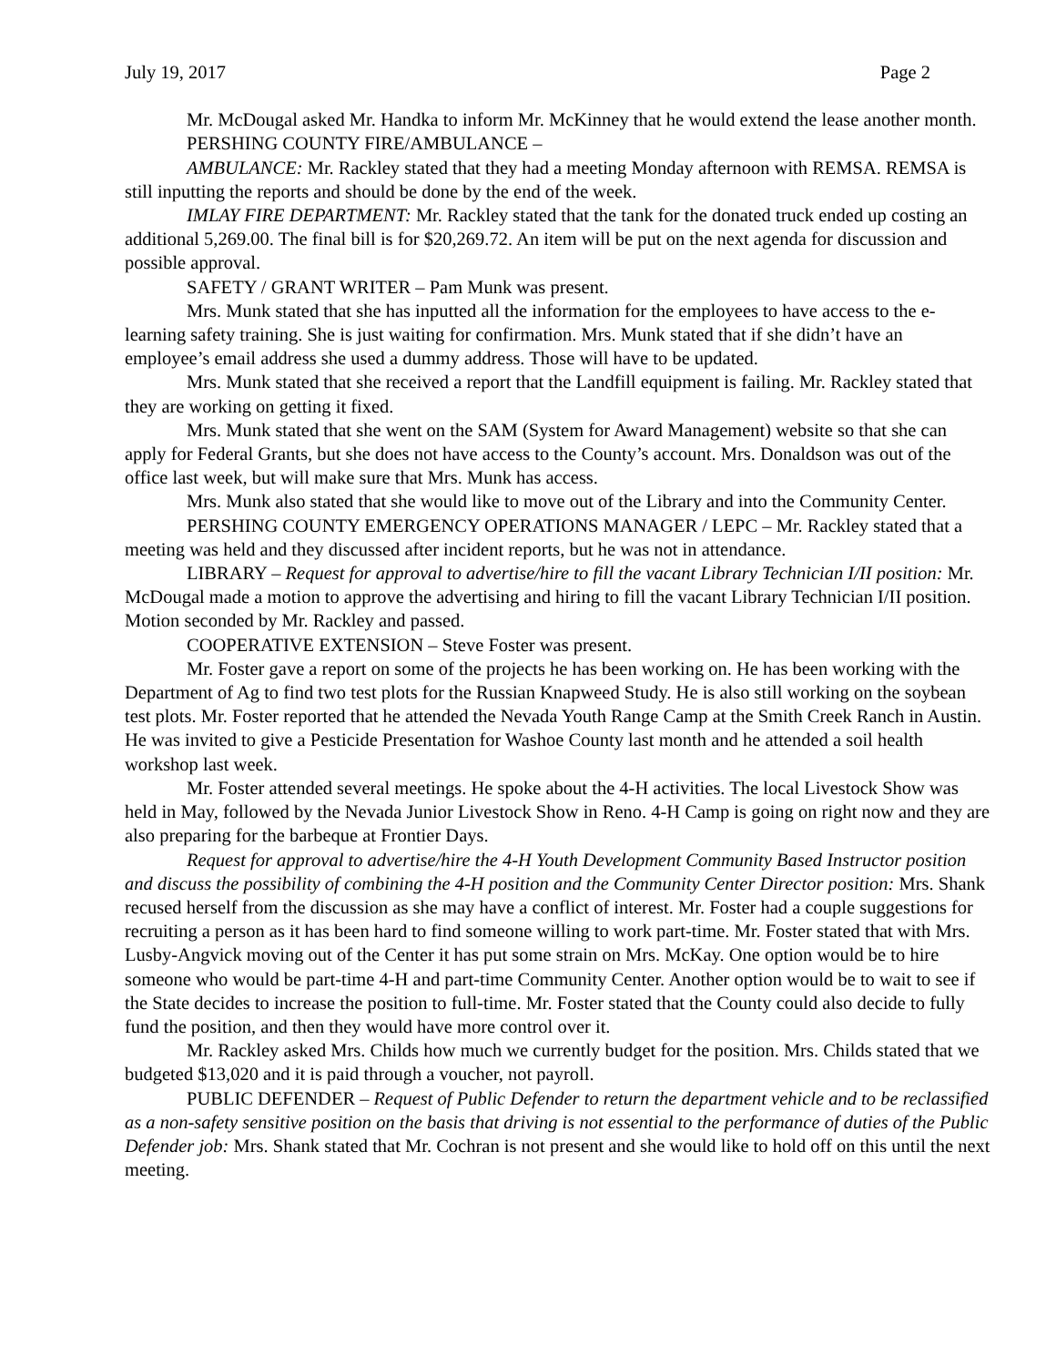July 19, 2017 Page 2
Mr. McDougal asked Mr. Handka to inform Mr. McKinney that he would extend the lease another month.
PERSHING COUNTY FIRE/AMBULANCE –
AMBULANCE: Mr. Rackley stated that they had a meeting Monday afternoon with REMSA. REMSA is still inputting the reports and should be done by the end of the week.
IMLAY FIRE DEPARTMENT: Mr. Rackley stated that the tank for the donated truck ended up costing an additional 5,269.00. The final bill is for $20,269.72. An item will be put on the next agenda for discussion and possible approval.
SAFETY / GRANT WRITER – Pam Munk was present.
Mrs. Munk stated that she has inputted all the information for the employees to have access to the e-learning safety training. She is just waiting for confirmation. Mrs. Munk stated that if she didn’t have an employee’s email address she used a dummy address. Those will have to be updated.
Mrs. Munk stated that she received a report that the Landfill equipment is failing. Mr. Rackley stated that they are working on getting it fixed.
Mrs. Munk stated that she went on the SAM (System for Award Management) website so that she can apply for Federal Grants, but she does not have access to the County’s account. Mrs. Donaldson was out of the office last week, but will make sure that Mrs. Munk has access.
Mrs. Munk also stated that she would like to move out of the Library and into the Community Center.
PERSHING COUNTY EMERGENCY OPERATIONS MANAGER / LEPC – Mr. Rackley stated that a meeting was held and they discussed after incident reports, but he was not in attendance.
LIBRARY – Request for approval to advertise/hire to fill the vacant Library Technician I/II position: Mr. McDougal made a motion to approve the advertising and hiring to fill the vacant Library Technician I/II position. Motion seconded by Mr. Rackley and passed.
COOPERATIVE EXTENSION – Steve Foster was present.
Mr. Foster gave a report on some of the projects he has been working on. He has been working with the Department of Ag to find two test plots for the Russian Knapweed Study. He is also still working on the soybean test plots. Mr. Foster reported that he attended the Nevada Youth Range Camp at the Smith Creek Ranch in Austin. He was invited to give a Pesticide Presentation for Washoe County last month and he attended a soil health workshop last week.
Mr. Foster attended several meetings. He spoke about the 4-H activities. The local Livestock Show was held in May, followed by the Nevada Junior Livestock Show in Reno. 4-H Camp is going on right now and they are also preparing for the barbeque at Frontier Days.
Request for approval to advertise/hire the 4-H Youth Development Community Based Instructor position and discuss the possibility of combining the 4-H position and the Community Center Director position: Mrs. Shank recused herself from the discussion as she may have a conflict of interest. Mr. Foster had a couple suggestions for recruiting a person as it has been hard to find someone willing to work part-time. Mr. Foster stated that with Mrs. Lusby-Angvick moving out of the Center it has put some strain on Mrs. McKay. One option would be to hire someone who would be part-time 4-H and part-time Community Center. Another option would be to wait to see if the State decides to increase the position to full-time. Mr. Foster stated that the County could also decide to fully fund the position, and then they would have more control over it.
Mr. Rackley asked Mrs. Childs how much we currently budget for the position. Mrs. Childs stated that we budgeted $13,020 and it is paid through a voucher, not payroll.
PUBLIC DEFENDER – Request of Public Defender to return the department vehicle and to be reclassified as a non-safety sensitive position on the basis that driving is not essential to the performance of duties of the Public Defender job: Mrs. Shank stated that Mr. Cochran is not present and she would like to hold off on this until the next meeting.